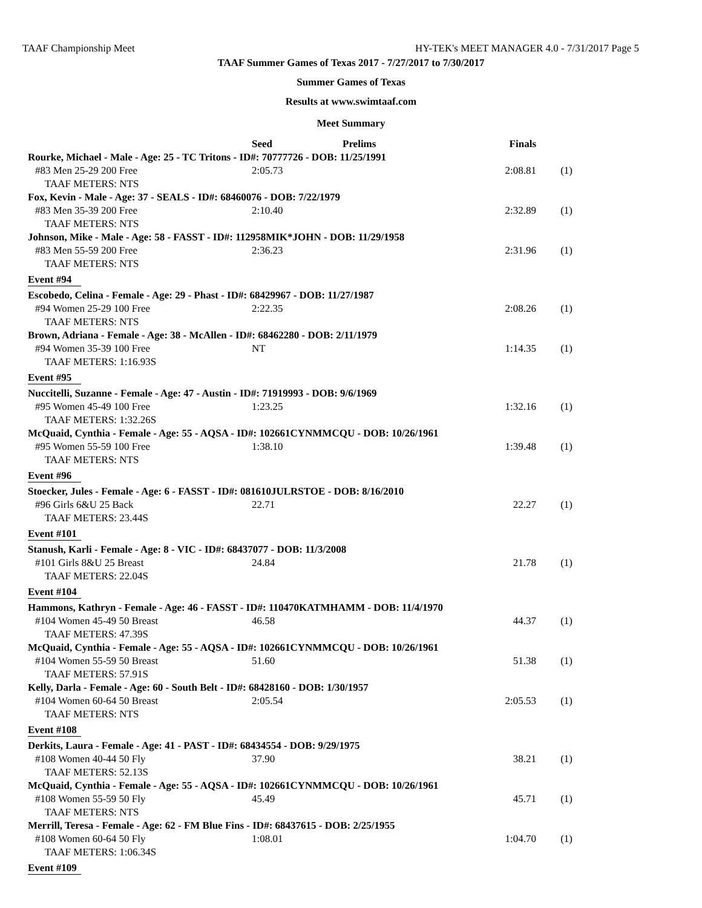TAAF Championship Meet HY-TEK's MEET MANAGER 4.0 - 7/31/2017 Page 5
TAAF Summer Games of Texas 2017 - 7/27/2017 to 7/30/2017
Summer Games of Texas
Results at www.swimtaaf.com
Meet Summary
| | Seed | Prelims | Finals | |
| --- | --- | --- | --- | --- |
| Rourke, Michael - Male - Age: 25 - TC Tritons - ID#: 70777726 - DOB: 11/25/1991 | | | | |
| #83 Men 25-29 200 Free | 2:05.73 | | 2:08.81 | (1) |
| TAAF METERS: NTS | | | | |
| Fox, Kevin - Male - Age: 37 - SEALS - ID#: 68460076 - DOB: 7/22/1979 | | | | |
| #83 Men 35-39 200 Free | 2:10.40 | | 2:32.89 | (1) |
| TAAF METERS: NTS | | | | |
| Johnson, Mike - Male - Age: 58 - FASST - ID#: 112958MIK*JOHN - DOB: 11/29/1958 | | | | |
| #83 Men 55-59 200 Free | 2:36.23 | | 2:31.96 | (1) |
| TAAF METERS: NTS | | | | |
| Event #94 | | | | |
| Escobedo, Celina - Female - Age: 29 - Phast - ID#: 68429967 - DOB: 11/27/1987 | | | | |
| #94 Women 25-29 100 Free | 2:22.35 | | 2:08.26 | (1) |
| TAAF METERS: NTS | | | | |
| Brown, Adriana - Female - Age: 38 - McAllen - ID#: 68462280 - DOB: 2/11/1979 | | | | |
| #94 Women 35-39 100 Free | NT | | 1:14.35 | (1) |
| TAAF METERS: 1:16.93S | | | | |
| Event #95 | | | | |
| Nuccitelli, Suzanne - Female - Age: 47 - Austin - ID#: 71919993 - DOB: 9/6/1969 | | | | |
| #95 Women 45-49 100 Free | 1:23.25 | | 1:32.16 | (1) |
| TAAF METERS: 1:32.26S | | | | |
| McQuaid, Cynthia - Female - Age: 55 - AQSA - ID#: 102661CYNMMCQU - DOB: 10/26/1961 | | | | |
| #95 Women 55-59 100 Free | 1:38.10 | | 1:39.48 | (1) |
| TAAF METERS: NTS | | | | |
| Event #96 | | | | |
| Stoecker, Jules - Female - Age: 6 - FASST - ID#: 081610JULRSTOE - DOB: 8/16/2010 | | | | |
| #96 Girls 6&U 25 Back | 22.71 | | 22.27 | (1) |
| TAAF METERS: 23.44S | | | | |
| Event #101 | | | | |
| Stanush, Karli - Female - Age: 8 - VIC - ID#: 68437077 - DOB: 11/3/2008 | | | | |
| #101 Girls 8&U 25 Breast | 24.84 | | 21.78 | (1) |
| TAAF METERS: 22.04S | | | | |
| Event #104 | | | | |
| Hammons, Kathryn - Female - Age: 46 - FASST - ID#: 110470KATMHAMM - DOB: 11/4/1970 | | | | |
| #104 Women 45-49 50 Breast | 46.58 | | 44.37 | (1) |
| TAAF METERS: 47.39S | | | | |
| McQuaid, Cynthia - Female - Age: 55 - AQSA - ID#: 102661CYNMMCQU - DOB: 10/26/1961 | | | | |
| #104 Women 55-59 50 Breast | 51.60 | | 51.38 | (1) |
| TAAF METERS: 57.91S | | | | |
| Kelly, Darla - Female - Age: 60 - South Belt - ID#: 68428160 - DOB: 1/30/1957 | | | | |
| #104 Women 60-64 50 Breast | 2:05.54 | | 2:05.53 | (1) |
| TAAF METERS: NTS | | | | |
| Event #108 | | | | |
| Derkits, Laura - Female - Age: 41 - PAST - ID#: 68434554 - DOB: 9/29/1975 | | | | |
| #108 Women 40-44 50 Fly | 37.90 | | 38.21 | (1) |
| TAAF METERS: 52.13S | | | | |
| McQuaid, Cynthia - Female - Age: 55 - AQSA - ID#: 102661CYNMMCQU - DOB: 10/26/1961 | | | | |
| #108 Women 55-59 50 Fly | 45.49 | | 45.71 | (1) |
| TAAF METERS: NTS | | | | |
| Merrill, Teresa - Female - Age: 62 - FM Blue Fins - ID#: 68437615 - DOB: 2/25/1955 | | | | |
| #108 Women 60-64 50 Fly | 1:08.01 | | 1:04.70 | (1) |
| TAAF METERS: 1:06.34S | | | | |
| Event #109 | | | | |